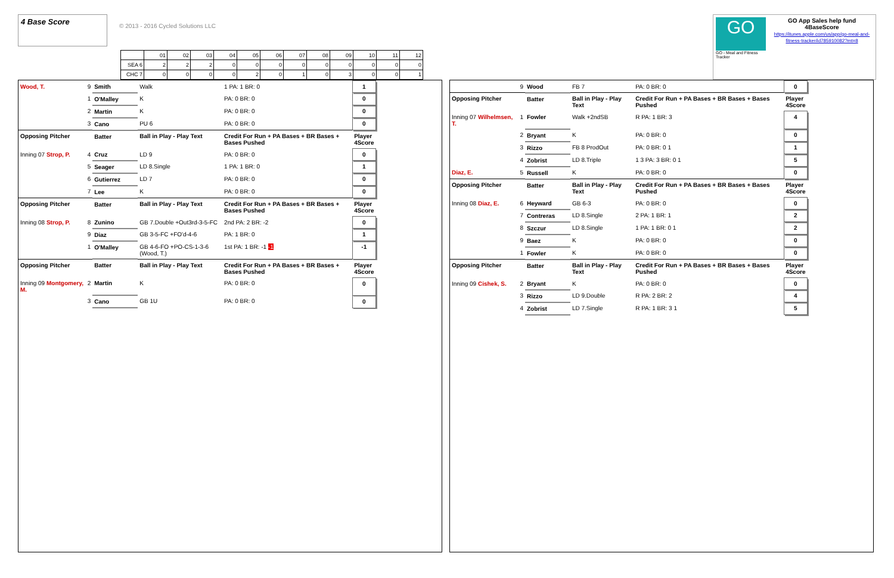4 Base Score
© 2013 - 2016 Cycled Solutions LLC
| | 01 | 02 | 03 | 04 | 05 | 06 | 07 | 08 | 09 | 10 | 11 | 12 |
| SEA 6 | 2 | 2 | 2 | 0 | 0 | 0 | 0 | 0 | 0 | 0 | 0 | 0 |
| CHC 7 | 0 | 0 | 0 | 0 | 2 | 0 | 1 | 0 | 3 | 0 | 0 | 1 |
GO
GO - Meal and Fitness Tracker
GO App Sales help fund 4BaseScore
https://itunes.apple.com/us/app/go-meal-and-fitness-tracker/id785910082?mt=8
| Wood, T. | 9 | Smith | Walk | 1 PA: 1 BR: 0 | 1 |
| | 1 | O'Malley | K | PA: 0 BR: 0 | 0 |
| | 2 | Martin | K | PA: 0 BR: 0 | 0 |
| | 3 | Cano | PU 6 | PA: 0 BR: 0 | 0 |
| Opposing Pitcher | | Batter | Ball in Play - Play Text | Credit For Run + PA Bases + BR Bases + Bases Pushed | Player 4Score |
| Inning 07 Strop, P. | 4 | Cruz | LD 9 | PA: 0 BR: 0 | 0 |
| | 5 | Seager | LD 8.Single | 1 PA: 1 BR: 0 | 1 |
| | 6 | Gutierrez | LD 7 | PA: 0 BR: 0 | 0 |
| | 7 | Lee | K | PA: 0 BR: 0 | 0 |
| Opposing Pitcher | | Batter | Ball in Play - Play Text | Credit For Run + PA Bases + BR Bases + Bases Pushed | Player 4Score |
| Inning 08 Strop, P. | 8 | Zunino | GB 7.Double +Out3rd-3-5-FC | 2nd PA: 2 BR: -2 | 0 |
| | 9 | Diaz | GB 3-5-FC +FO'd-4-6 | PA: 1 BR: 0 | 1 |
| | 1 | O'Malley | GB 4-6-FO +PO-CS-1-3-6 (Wood, T.) | 1st PA: 1 BR: -1 -1 | -1 |
| Opposing Pitcher | | Batter | Ball in Play - Play Text | Credit For Run + PA Bases + BR Bases + Bases Pushed | Player 4Score |
| Inning 09 Montgomery, M. | 2 | Martin | K | PA: 0 BR: 0 | 0 |
| | 3 | Cano | GB 1U | PA: 0 BR: 0 | 0 |
| | 9 | Wood | FB 7 | PA: 0 BR: 0 | 0 |
| Opposing Pitcher | | Batter | Ball in Play - Play Text | Credit For Run + PA Bases + BR Bases + Bases Pushed | Player 4Score |
| Inning 07 Wilhelmsen, T. | 1 | Fowler | Walk +2ndSB | R PA: 1 BR: 3 | 4 |
| | 2 | Bryant | K | PA: 0 BR: 0 | 0 |
| | 3 | Rizzo | FB 8 ProdOut | PA: 0 BR: 0 1 | 1 |
| | 4 | Zobrist | LD 8.Triple | 1 3 PA: 3 BR: 0 1 | 5 |
| Diaz, E. | 5 | Russell | K | PA: 0 BR: 0 | 0 |
| Opposing Pitcher | | Batter | Ball in Play - Play Text | Credit For Run + PA Bases + BR Bases + Bases Pushed | Player 4Score |
| Inning 08 Diaz, E. | 6 | Heyward | GB 6-3 | PA: 0 BR: 0 | 0 |
| | 7 | Contreras | LD 8.Single | 2 PA: 1 BR: 1 | 2 |
| | 8 | Szczur | LD 8.Single | 1 PA: 1 BR: 0 1 | 2 |
| | 9 | Baez | K | PA: 0 BR: 0 | 0 |
| | 1 | Fowler | K | PA: 0 BR: 0 | 0 |
| Opposing Pitcher | | Batter | Ball in Play - Play Text | Credit For Run + PA Bases + BR Bases + Bases Pushed | Player 4Score |
| Inning 09 Cishek, S. | 2 | Bryant | K | PA: 0 BR: 0 | 0 |
| | 3 | Rizzo | LD 9.Double | R PA: 2 BR: 2 | 4 |
| | 4 | Zobrist | LD 7.Single | R PA: 1 BR: 3 1 | 5 |